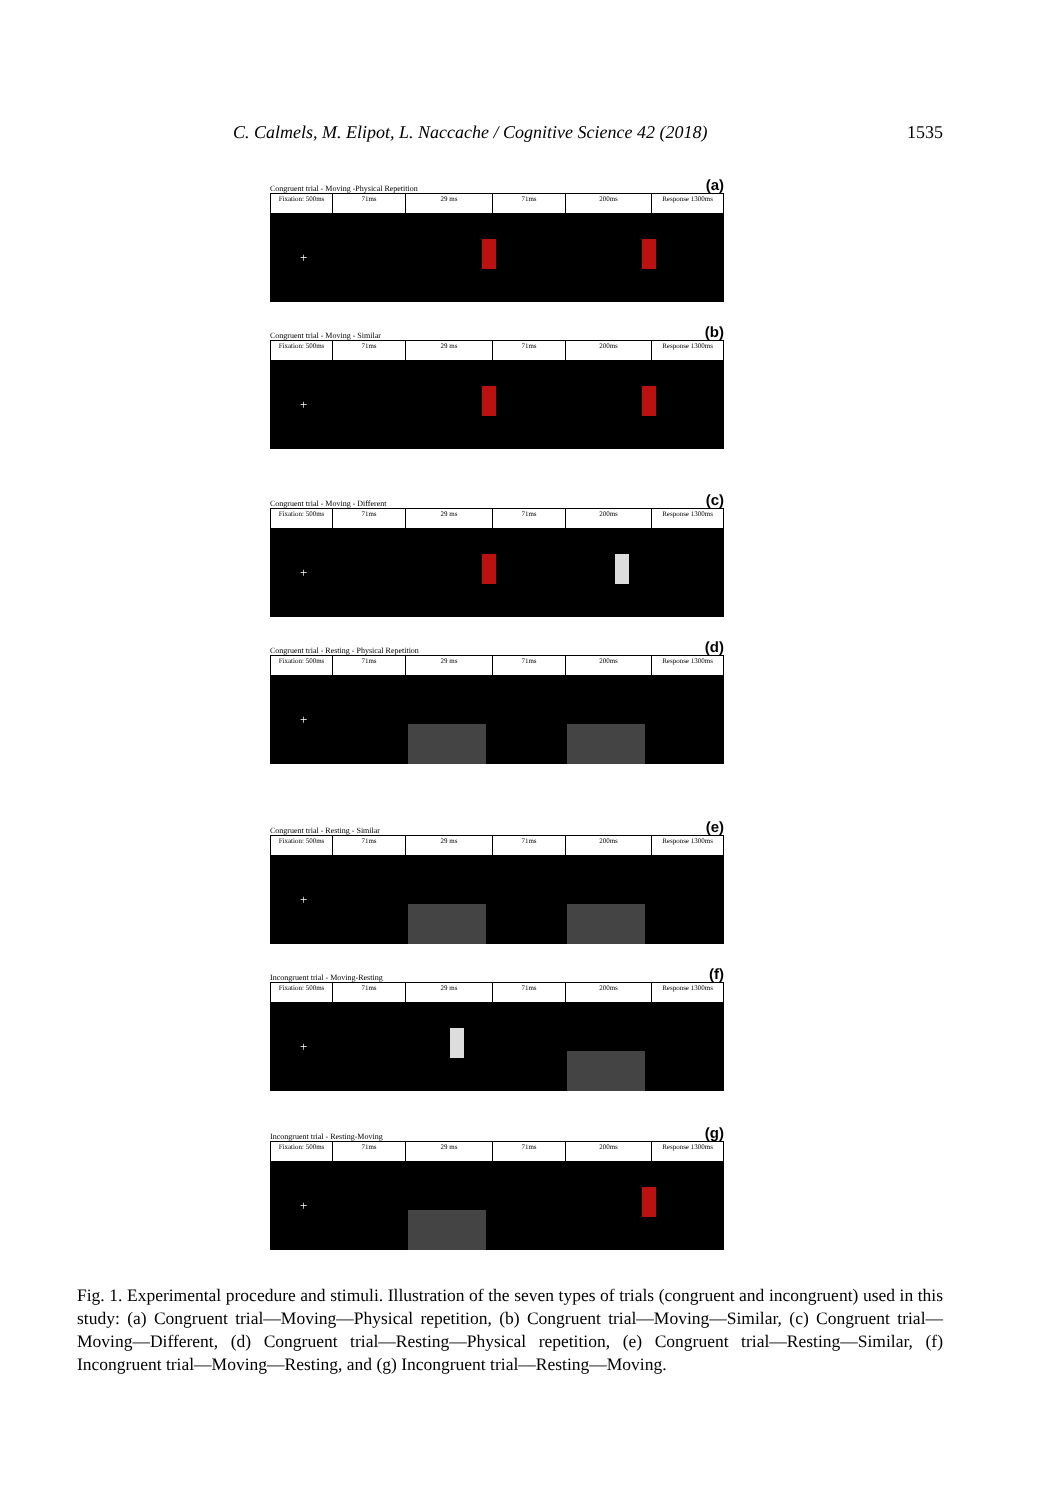C. Calmels, M. Elipot, L. Naccache / Cognitive Science 42 (2018) 1535
Congruent trial - Moving -Physical Repetition (a)
Fixation: 500ms
71ms 29 ms 71ms 200ms Response 1300ms
+
Congruent trial - Moving - Similar (b)
Fixation: 500ms
71ms 29 ms 71ms 200ms Response 1300ms
+
Congruent trial - Moving - Different (c)
Fixation: 500ms
71ms 29 ms 71ms 200ms Response 1300ms
+
Congruent trial - Resting - Physical Repetition (d)
Fixation: 500ms
71ms 29 ms 71ms 200ms Response 1300ms
+
Congruent trial - Resting - Similar (e)
Fixation: 500ms
71ms 29 ms 71ms 200ms Response 1300ms
+
Incongruent trial - Moving-Resting (f)
Fixation: 500ms
71ms 29 ms 71ms 200ms Response 1300ms
+
Incongruent trial - Resting-Moving (g)
Fixation: 500ms
71ms 29 ms 71ms 200ms Response 1300ms
+
Fig. 1. Experimental procedure and stimuli. Illustration of the seven types of trials (congruent and incongruent) used in this study: (a) Congruent trial—Moving—Physical repetition, (b) Congruent trial—Moving—Similar, (c) Congruent trial—Moving—Different, (d) Congruent trial—Resting—Physical repetition, (e) Congruent trial—Resting—Similar, (f) Incongruent trial—Moving—Resting, and (g) Incongruent trial—Resting—Moving.